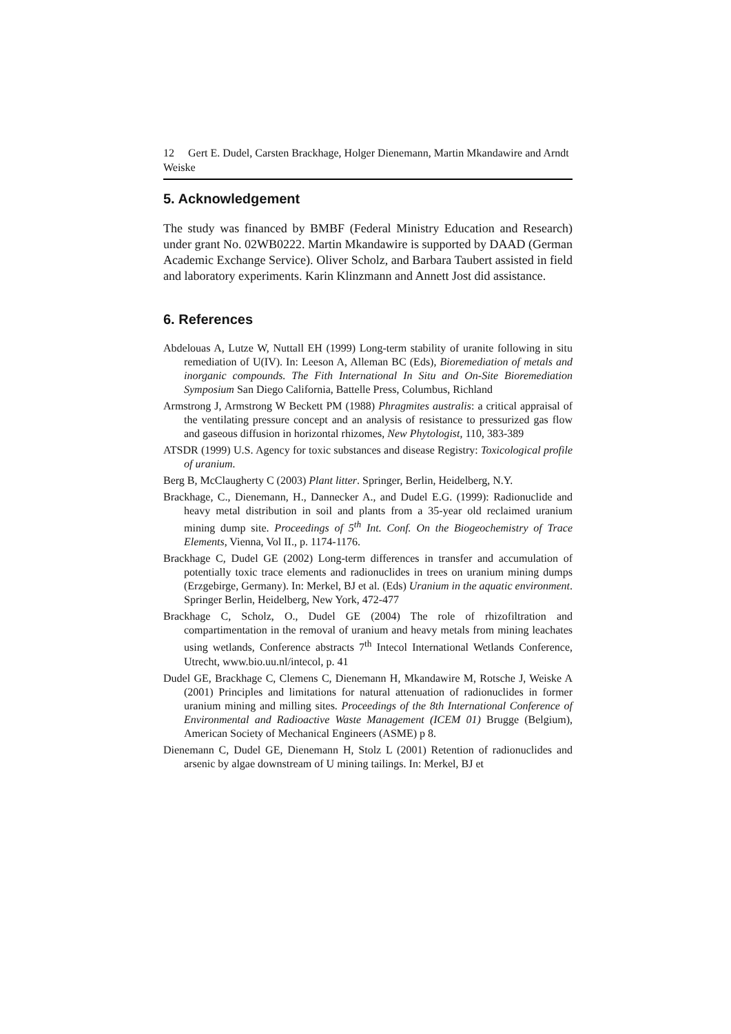12 Gert E. Dudel, Carsten Brackhage, Holger Dienemann, Martin Mkandawire and Arndt Weiske
5. Acknowledgement
The study was financed by BMBF (Federal Ministry Education and Research) under grant No. 02WB0222. Martin Mkandawire is supported by DAAD (German Academic Exchange Service). Oliver Scholz, and Barbara Taubert assisted in field and laboratory experiments. Karin Klinzmann and Annett Jost did assistance.
6. References
Abdelouas A, Lutze W, Nuttall EH (1999) Long-term stability of uranite following in situ remediation of U(IV). In: Leeson A, Alleman BC (Eds), Bioremediation of metals and inorganic compounds. The Fith International In Situ and On-Site Bioremediation Symposium San Diego California, Battelle Press, Columbus, Richland
Armstrong J, Armstrong W Beckett PM (1988) Phragmites australis: a critical appraisal of the ventilating pressure concept and an analysis of resistance to pressurized gas flow and gaseous diffusion in horizontal rhizomes, New Phytologist, 110, 383-389
ATSDR (1999) U.S. Agency for toxic substances and disease Registry: Toxicological profile of uranium.
Berg B, McClaugherty C (2003) Plant litter. Springer, Berlin, Heidelberg, N.Y.
Brackhage, C., Dienemann, H., Dannecker A., and Dudel E.G. (1999): Radionuclide and heavy metal distribution in soil and plants from a 35-year old reclaimed uranium mining dump site. Proceedings of 5<sup>th</sup> Int. Conf. On the Biogeochemistry of Trace Elements, Vienna, Vol II., p. 1174-1176.
Brackhage C, Dudel GE (2002) Long-term differences in transfer and accumulation of potentially toxic trace elements and radionuclides in trees on uranium mining dumps (Erzgebirge, Germany). In: Merkel, BJ et al. (Eds) Uranium in the aquatic environment. Springer Berlin, Heidelberg, New York, 472-477
Brackhage C, Scholz, O., Dudel GE (2004) The role of rhizofiltration and compartimentation in the removal of uranium and heavy metals from mining leachates using wetlands, Conference abstracts 7<sup>th</sup> Intecol International Wetlands Conference, Utrecht, www.bio.uu.nl/intecol, p. 41
Dudel GE, Brackhage C, Clemens C, Dienemann H, Mkandawire M, Rotsche J, Weiske A (2001) Principles and limitations for natural attenuation of radionuclides in former uranium mining and milling sites. Proceedings of the 8th International Conference of Environmental and Radioactive Waste Management (ICEM 01) Brugge (Belgium), American Society of Mechanical Engineers (ASME) p 8.
Dienemann C, Dudel GE, Dienemann H, Stolz L (2001) Retention of radionuclides and arsenic by algae downstream of U mining tailings. In: Merkel, BJ et